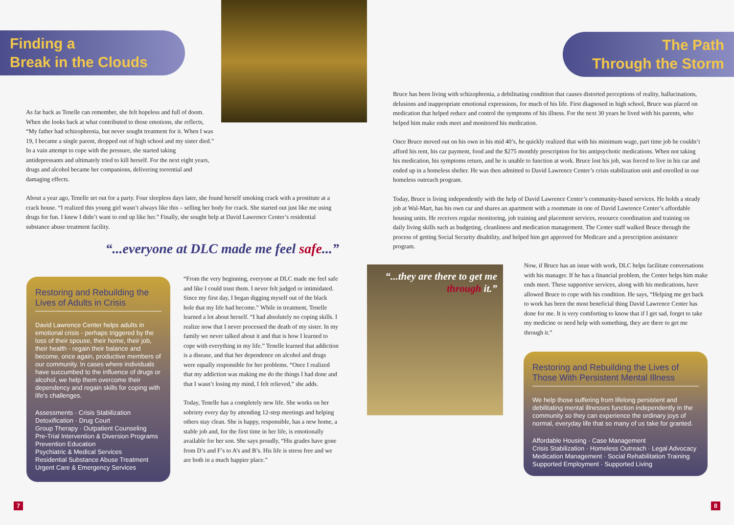Finding a
Break in the Clouds
As far back as Tenelle can remember, she felt hopeless and full of doom. When she looks back at what contributed to those emotions, she reflects, “My father had schizophrenia, but never sought treatment for it. When I was 19, I became a single parent, dropped out of high school and my sister died.” In a vain attempt to cope with the pressure, she started taking antidepressants and ultimately tried to kill herself. For the next eight years, drugs and alcohol became her companions, delivering torrential and damaging effects.
About a year ago, Tenelle set out for a party. Four sleepless days later, she found herself smoking crack with a prostitute at a crack house. “I realized this young girl wasn’t always like this – selling her body for crack. She started out just like me using drugs for fun. I knew I didn’t want to end up like her.” Finally, she sought help at David Lawrence Center’s residential substance abuse treatment facility.
“...everyone at DLC made me feel safe...”
Restoring and Rebuilding the Lives of Adults in Crisis
David Lawrence Center helps adults in emotional crisis - perhaps triggered by the loss of their spouse, their home, their job, their health - regain their balance and become, once again, productive members of our community. In cases where individuals have succumbed to the influence of drugs or alcohol, we help them overcome their dependency and regain skills for coping with life’s challenges.
Assessments · Crisis Stabilization
Detoxification · Drug Court
Group Therapy · Outpatient Counseling
Pre-Trial Intervention & Diversion Programs
Prevention Education
Psychiatric & Medical Services
Residential Substance Abuse Treatment
Urgent Care & Emergency Services
“From the very beginning, everyone at DLC made me feel safe and like I could trust them. I never felt judged or intimidated. Since my first day, I began digging myself out of the black hole that my life had become.” While in treatment, Tenelle learned a lot about herself. “I had absolutely no coping skills. I realize now that I never processed the death of my sister. In my family we never talked about it and that is how I learned to cope with everything in my life.” Tenelle learned that addiction is a disease, and that her dependence on alcohol and drugs were equally responsible for her problems. “Once I realized that my addiction was making me do the things I had done and that I wasn’t losing my mind, I felt relieved,” she adds.
Today, Tenelle has a completely new life. She works on her sobriety every day by attending 12-step meetings and helping others stay clean. She is happy, responsible, has a new home, a stable job and, for the first time in her life, is emotionally available for her son. She says proudly, “His grades have gone from D’s and F’s to A’s and B’s. His life is stress free and we are both in a much happier place.”
7
The Path
Through the Storm
Bruce has been living with schizophrenia, a debilitating condition that causes distorted perceptions of reality, hallucinations, delusions and inappropriate emotional expressions, for much of his life. First diagnosed in high school, Bruce was placed on medication that helped reduce and control the symptoms of his illness. For the next 30 years he lived with his parents, who helped him make ends meet and monitored his medication.
Once Bruce moved out on his own in his mid 40’s, he quickly realized that with his minimum wage, part time job he couldn’t afford his rent, his car payment, food and the $275 monthly prescription for his antipsychotic medications. When not taking his medication, his symptoms return, and he is unable to function at work. Bruce lost his job, was forced to live in his car and ended up in a homeless shelter. He was then admitted to David Lawrence Center’s crisis stabilization unit and enrolled in our homeless outreach program.
Today, Bruce is living independently with the help of David Lawrence Center’s community-based services. He holds a steady job at Wal-Mart, has his own car and shares an apartment with a roommate in one of David Lawrence Center’s affordable housing units. He receives regular monitoring, job training and placement services, resource coordination and training on daily living skills such as budgeting, cleanliness and medication management. The Center staff walked Bruce through the process of getting Social Security disability, and helped him get approved for Medicare and a prescription assistance program.
“...they are there to get me through it.”
Now, if Bruce has an issue with work, DLC helps facilitate conversations with his manager. If he has a financial problem, the Center helps him make ends meet. These supportive services, along with his medications, have allowed Bruce to cope with his condition. He says, “Helping me get back to work has been the most beneficial thing David Lawrence Center has done for me. It is very comforting to know that if I get sad, forget to take my medicine or need help with something, they are there to get me through it.”
Restoring and Rebuilding the Lives of Those With Persistent Mental Illness
We help those suffering from lifelong persistent and debilitating mental illnesses function independently in the community so they can experience the ordinary joys of normal, everyday life that so many of us take for granted.
Affordable Housing · Case Management
Crisis Stabilization · Homeless Outreach · Legal Advocacy
Medication Management · Social Rehabilitation Training
Supported Employment · Supported Living
8